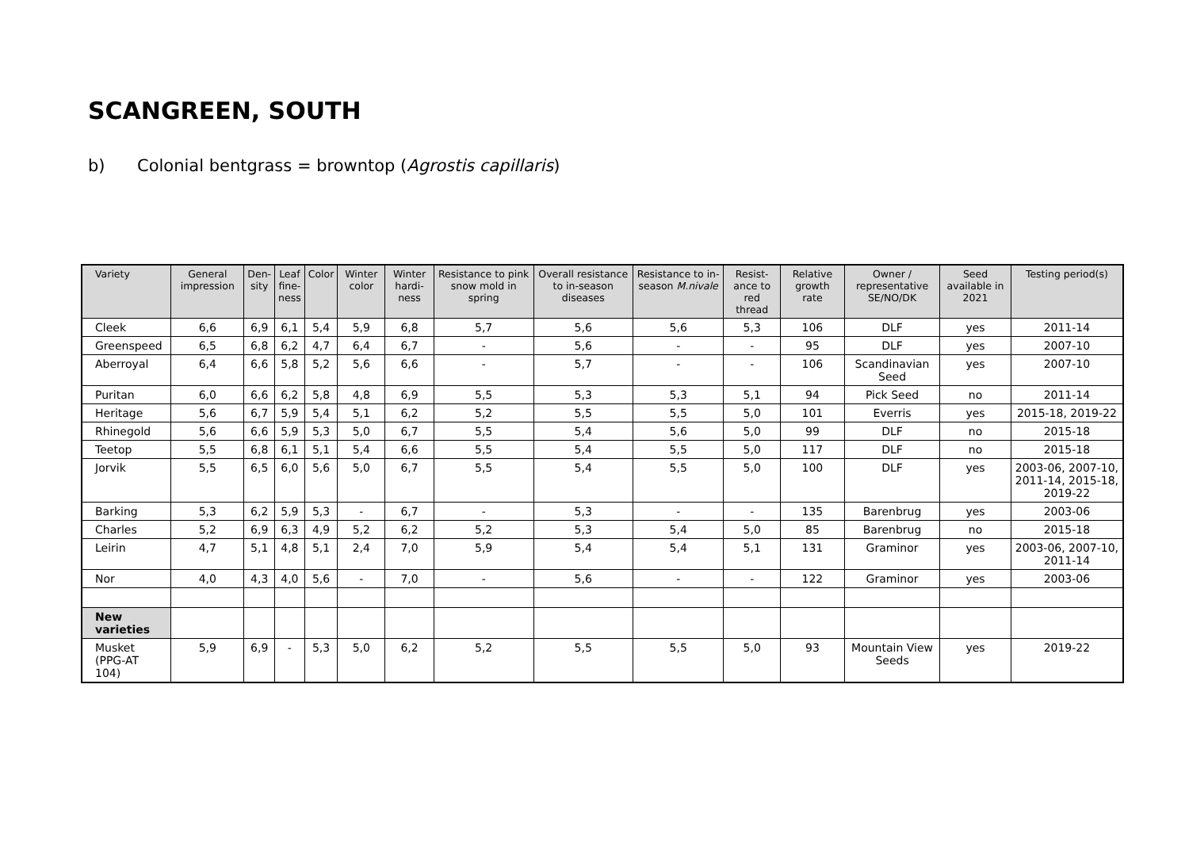SCANGREEN, SOUTH
b) Colonial bentgrass = browntop (Agrostis capillaris)
| Variety | General impression | Den- sity | Leaf fine- ness | Color | Winter color | Winter hardi- ness | Resistance to pink snow mold in spring | Overall resistance to in-season diseases | Resistance to in-season M.nivale | Resist- ance to red thread | Relative growth rate | Owner / representative SE/NO/DK | Seed available in 2021 | Testing period(s) |
| --- | --- | --- | --- | --- | --- | --- | --- | --- | --- | --- | --- | --- | --- | --- |
| Cleek | 6,6 | 6,9 | 6,1 | 5,4 | 5,9 | 6,8 | 5,7 | 5,6 | 5,6 | 5,3 | 106 | DLF | yes | 2011-14 |
| Greenspeed | 6,5 | 6,8 | 6,2 | 4,7 | 6,4 | 6,7 | - | 5,6 | - | - | 95 | DLF | yes | 2007-10 |
| Aberroyal | 6,4 | 6,6 | 5,8 | 5,2 | 5,6 | 6,6 | - | 5,7 | - | - | 106 | Scandinavian Seed | yes | 2007-10 |
| Puritan | 6,0 | 6,6 | 6,2 | 5,8 | 4,8 | 6,9 | 5,5 | 5,3 | 5,3 | 5,1 | 94 | Pick Seed | no | 2011-14 |
| Heritage | 5,6 | 6,7 | 5,9 | 5,4 | 5,1 | 6,2 | 5,2 | 5,5 | 5,5 | 5,0 | 101 | Everris | yes | 2015-18, 2019-22 |
| Rhinegold | 5,6 | 6,6 | 5,9 | 5,3 | 5,0 | 6,7 | 5,5 | 5,4 | 5,6 | 5,0 | 99 | DLF | no | 2015-18 |
| Teetop | 5,5 | 6,8 | 6,1 | 5,1 | 5,4 | 6,6 | 5,5 | 5,4 | 5,5 | 5,0 | 117 | DLF | no | 2015-18 |
| Jorvik | 5,5 | 6,5 | 6,0 | 5,6 | 5,0 | 6,7 | 5,5 | 5,4 | 5,5 | 5,0 | 100 | DLF | yes | 2003-06, 2007-10, 2011-14, 2015-18, 2019-22 |
| Barking | 5,3 | 6,2 | 5,9 | 5,3 | - | 6,7 | - | 5,3 | - | - | 135 | Barenbrug | yes | 2003-06 |
| Charles | 5,2 | 6,9 | 6,3 | 4,9 | 5,2 | 6,2 | 5,2 | 5,3 | 5,4 | 5,0 | 85 | Barenbrug | no | 2015-18 |
| Leirin | 4,7 | 5,1 | 4,8 | 5,1 | 2,4 | 7,0 | 5,9 | 5,4 | 5,4 | 5,1 | 131 | Graminor | yes | 2003-06, 2007-10, 2011-14 |
| Nor | 4,0 | 4,3 | 4,0 | 5,6 | - | 7,0 | - | 5,6 | - | - | 122 | Graminor | yes | 2003-06 |
| New varieties | | | | | | | | | | | | | | |
| Musket (PPG-AT 104) | 5,9 | 6,9 | - | 5,3 | 5,0 | 6,2 | 5,2 | 5,5 | 5,5 | 5,0 | 93 | Mountain View Seeds | yes | 2019-22 |